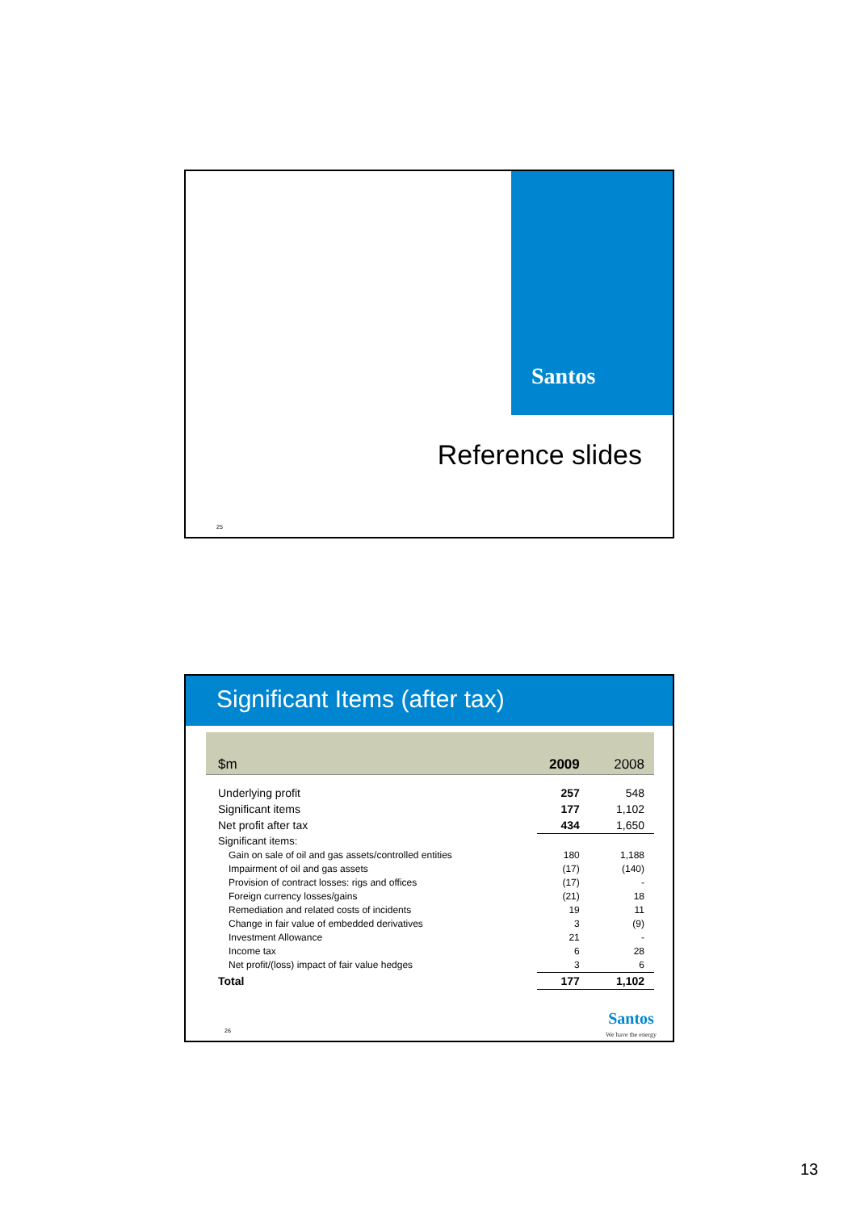Santos
Reference slides
25
Significant Items (after tax)
| $m | 2009 | 2008 |
| --- | --- | --- |
| Underlying profit | 257 | 548 |
| Significant items | 177 | 1,102 |
| Net profit after tax | 434 | 1,650 |
| Significant items: | | |
| Gain on sale of oil and gas assets/controlled entities | 180 | 1,188 |
| Impairment of oil and gas assets | (17) | (140) |
| Provision of contract losses: rigs and offices | (17) | - |
| Foreign currency losses/gains | (21) | 18 |
| Remediation and related costs of incidents | 19 | 11 |
| Change in fair value of embedded derivatives | 3 | (9) |
| Investment Allowance | 21 | - |
| Income tax | 6 | 28 |
| Net profit/(loss) impact of fair value hedges | 3 | 6 |
| Total | 177 | 1,102 |
26
Santos
We have the energy
13